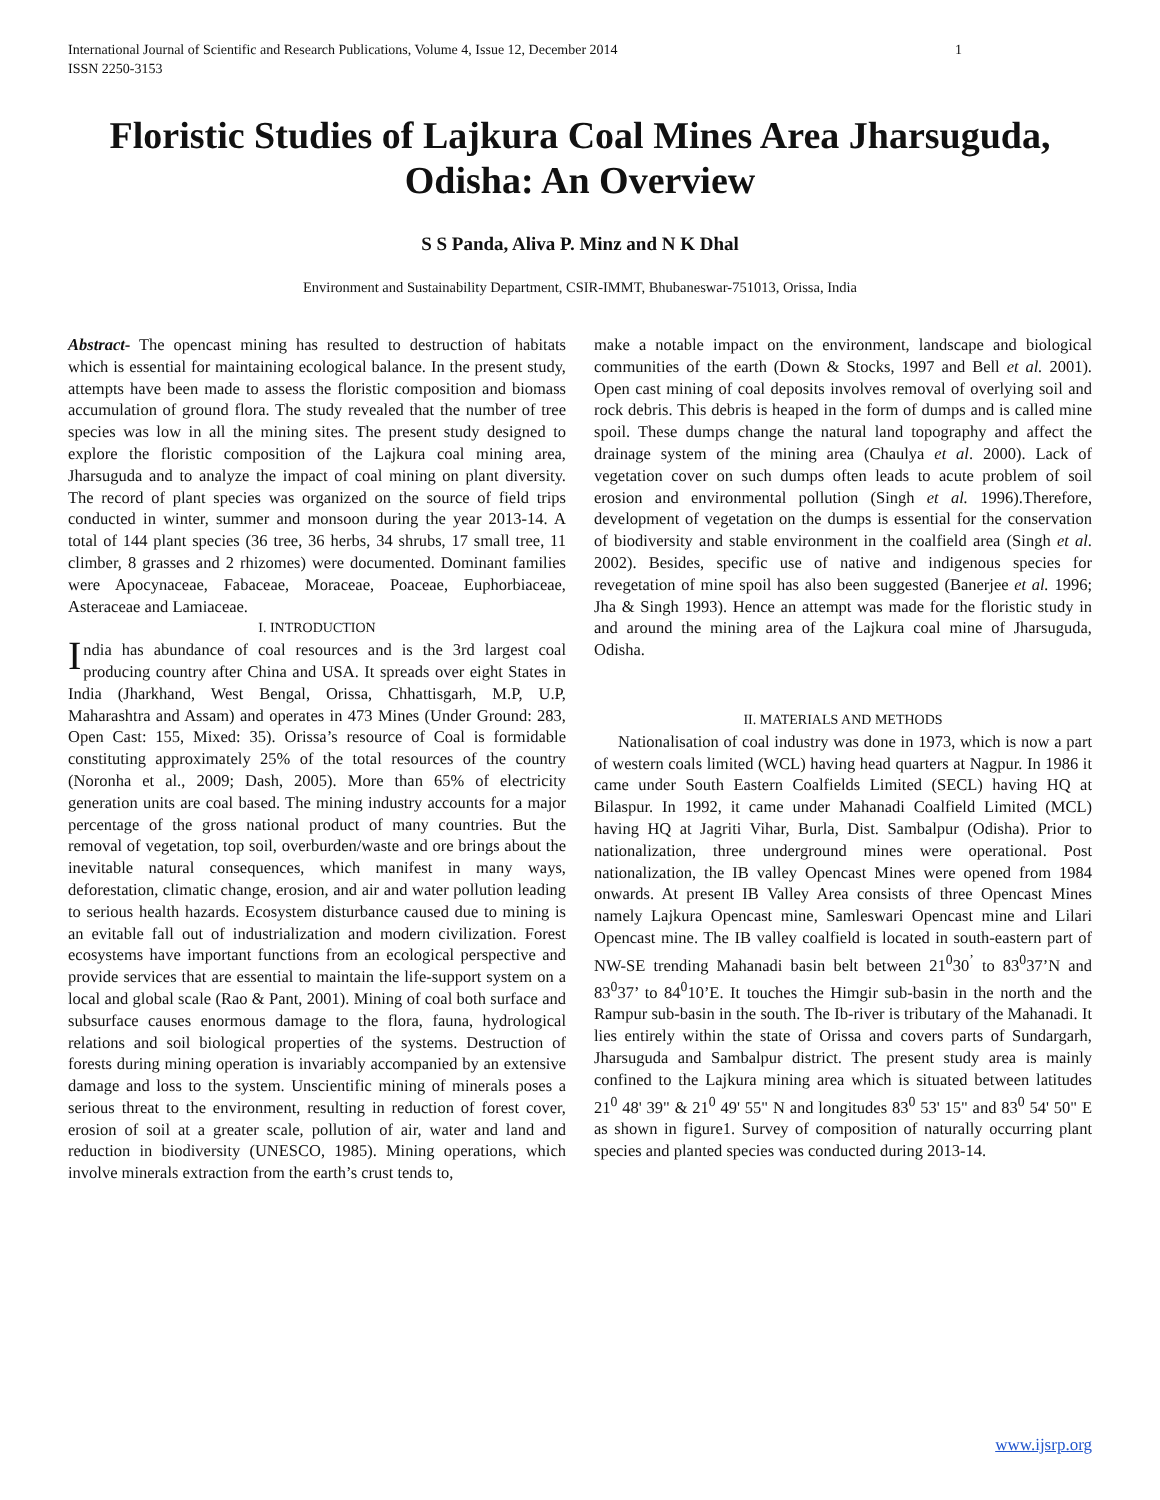International Journal of Scientific and Research Publications, Volume 4, Issue 12, December 2014
ISSN 2250-3153 1
Floristic Studies of Lajkura Coal Mines Area Jharsuguda, Odisha: An Overview
S S Panda, Aliva P. Minz and N K Dhal
Environment and Sustainability Department, CSIR-IMMT, Bhubaneswar-751013, Orissa, India
Abstract- The opencast mining has resulted to destruction of habitats which is essential for maintaining ecological balance. In the present study, attempts have been made to assess the floristic composition and biomass accumulation of ground flora. The study revealed that the number of tree species was low in all the mining sites. The present study designed to explore the floristic composition of the Lajkura coal mining area, Jharsuguda and to analyze the impact of coal mining on plant diversity. The record of plant species was organized on the source of field trips conducted in winter, summer and monsoon during the year 2013-14. A total of 144 plant species (36 tree, 36 herbs, 34 shrubs, 17 small tree, 11 climber, 8 grasses and 2 rhizomes) were documented. Dominant families were Apocynaceae, Fabaceae, Moraceae, Poaceae, Euphorbiaceae, Asteraceae and Lamiaceae.
I. INTRODUCTION
India has abundance of coal resources and is the 3rd largest coal producing country after China and USA. It spreads over eight States in India (Jharkhand, West Bengal, Orissa, Chhattisgarh, M.P, U.P, Maharashtra and Assam) and operates in 473 Mines (Under Ground: 283, Open Cast: 155, Mixed: 35). Orissa’s resource of Coal is formidable constituting approximately 25% of the total resources of the country (Noronha et al., 2009; Dash, 2005). More than 65% of electricity generation units are coal based. The mining industry accounts for a major percentage of the gross national product of many countries. But the removal of vegetation, top soil, overburden/waste and ore brings about the inevitable natural consequences, which manifest in many ways, deforestation, climatic change, erosion, and air and water pollution leading to serious health hazards. Ecosystem disturbance caused due to mining is an evitable fall out of industrialization and modern civilization. Forest ecosystems have important functions from an ecological perspective and provide services that are essential to maintain the life-support system on a local and global scale (Rao & Pant, 2001). Mining of coal both surface and subsurface causes enormous damage to the flora, fauna, hydrological relations and soil biological properties of the systems. Destruction of forests during mining operation is invariably accompanied by an extensive damage and loss to the system. Unscientific mining of minerals poses a serious threat to the environment, resulting in reduction of forest cover, erosion of soil at a greater scale, pollution of air, water and land and reduction in biodiversity (UNESCO, 1985). Mining operations, which involve minerals extraction from the earth’s crust tends to,
make a notable impact on the environment, landscape and biological communities of the earth (Down & Stocks, 1997 and Bell et al. 2001). Open cast mining of coal deposits involves removal of overlying soil and rock debris. This debris is heaped in the form of dumps and is called mine spoil. These dumps change the natural land topography and affect the drainage system of the mining area (Chaulya et al. 2000). Lack of vegetation cover on such dumps often leads to acute problem of soil erosion and environmental pollution (Singh et al. 1996).Therefore, development of vegetation on the dumps is essential for the conservation of biodiversity and stable environment in the coalfield area (Singh et al. 2002). Besides, specific use of native and indigenous species for revegetation of mine spoil has also been suggested (Banerjee et al. 1996; Jha & Singh 1993). Hence an attempt was made for the floristic study in and around the mining area of the Lajkura coal mine of Jharsuguda, Odisha.
II. MATERIALS AND METHODS
Nationalisation of coal industry was done in 1973, which is now a part of western coals limited (WCL) having head quarters at Nagpur. In 1986 it came under South Eastern Coalfields Limited (SECL) having HQ at Bilaspur. In 1992, it came under Mahanadi Coalfield Limited (MCL) having HQ at Jagriti Vihar, Burla, Dist. Sambalpur (Odisha). Prior to nationalization, three underground mines were operational. Post nationalization, the IB valley Opencast Mines were opened from 1984 onwards. At present IB Valley Area consists of three Opencast Mines namely Lajkura Opencast mine, Samleswari Opencast mine and Lilari Opencast mine. The IB valley coalfield is located in south-eastern part of NW-SE trending Mahanadi basin belt between 21<sup>0</sup>30<sup>’</sup> to 83<sup>0</sup>37’N and 83<sup>0</sup>37’ to 84<sup>0</sup>10’E. It touches the Himgir sub-basin in the north and the Rampur sub-basin in the south. The Ib-river is tributary of the Mahanadi. It lies entirely within the state of Orissa and covers parts of Sundargarh, Jharsuguda and Sambalpur district. The present study area is mainly confined to the Lajkura mining area which is situated between latitudes 21<sup>0</sup> 48' 39" & 21<sup>0</sup> 49' 55" N and longitudes 83<sup>0</sup> 53' 15" and 83<sup>0</sup> 54' 50" E as shown in figure1. Survey of composition of naturally occurring plant species and planted species was conducted during 2013-14.
www.ijsrp.org